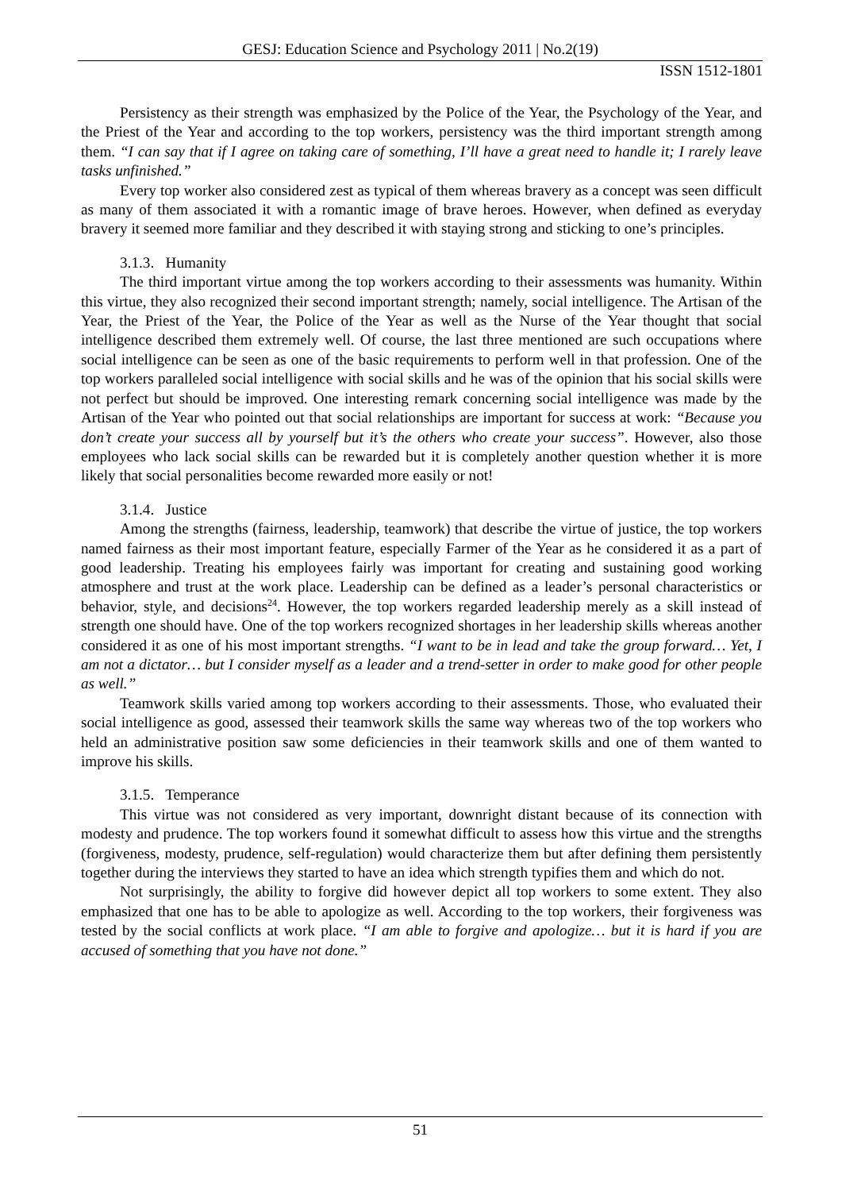GESJ: Education Science and Psychology 2011 | No.2(19)
ISSN 1512-1801
Persistency as their strength was emphasized by the Police of the Year, the Psychology of the Year, and the Priest of the Year and according to the top workers, persistency was the third important strength among them. “I can say that if I agree on taking care of something, I’ll have a great need to handle it; I rarely leave tasks unfinished.”
Every top worker also considered zest as typical of them whereas bravery as a concept was seen difficult as many of them associated it with a romantic image of brave heroes. However, when defined as everyday bravery it seemed more familiar and they described it with staying strong and sticking to one’s principles.
3.1.3. Humanity
The third important virtue among the top workers according to their assessments was humanity. Within this virtue, they also recognized their second important strength; namely, social intelligence. The Artisan of the Year, the Priest of the Year, the Police of the Year as well as the Nurse of the Year thought that social intelligence described them extremely well. Of course, the last three mentioned are such occupations where social intelligence can be seen as one of the basic requirements to perform well in that profession. One of the top workers paralleled social intelligence with social skills and he was of the opinion that his social skills were not perfect but should be improved. One interesting remark concerning social intelligence was made by the Artisan of the Year who pointed out that social relationships are important for success at work: “Because you don’t create your success all by yourself but it’s the others who create your success”. However, also those employees who lack social skills can be rewarded but it is completely another question whether it is more likely that social personalities become rewarded more easily or not!
3.1.4. Justice
Among the strengths (fairness, leadership, teamwork) that describe the virtue of justice, the top workers named fairness as their most important feature, especially Farmer of the Year as he considered it as a part of good leadership. Treating his employees fairly was important for creating and sustaining good working atmosphere and trust at the work place. Leadership can be defined as a leader’s personal characteristics or behavior, style, and decisions<sup>24</sup>. However, the top workers regarded leadership merely as a skill instead of strength one should have. One of the top workers recognized shortages in her leadership skills whereas another considered it as one of his most important strengths. “I want to be in lead and take the group forward… Yet, I am not a dictator… but I consider myself as a leader and a trend-setter in order to make good for other people as well.”
Teamwork skills varied among top workers according to their assessments. Those, who evaluated their social intelligence as good, assessed their teamwork skills the same way whereas two of the top workers who held an administrative position saw some deficiencies in their teamwork skills and one of them wanted to improve his skills.
3.1.5. Temperance
This virtue was not considered as very important, downright distant because of its connection with modesty and prudence. The top workers found it somewhat difficult to assess how this virtue and the strengths (forgiveness, modesty, prudence, self-regulation) would characterize them but after defining them persistently together during the interviews they started to have an idea which strength typifies them and which do not.
Not surprisingly, the ability to forgive did however depict all top workers to some extent. They also emphasized that one has to be able to apologize as well. According to the top workers, their forgiveness was tested by the social conflicts at work place. “I am able to forgive and apologize… but it is hard if you are accused of something that you have not done.”
51